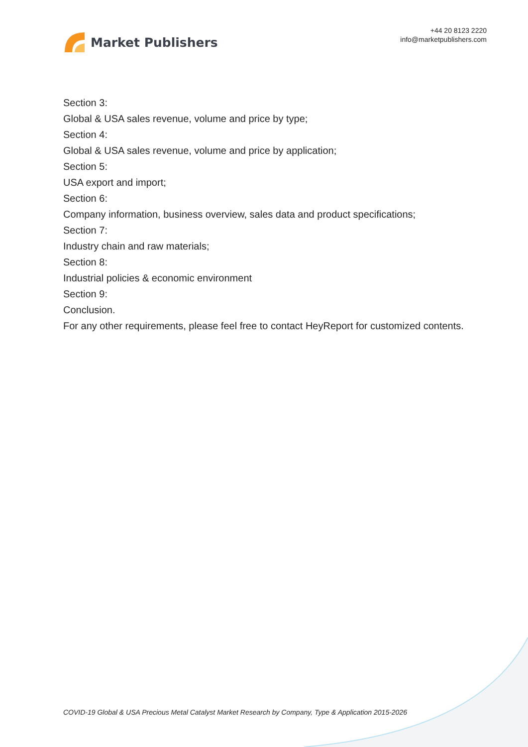Market Publishers
+44 20 8123 2220
info@marketpublishers.com
Section 3:
Global & USA sales revenue, volume and price by type;
Section 4:
Global & USA sales revenue, volume and price by application;
Section 5:
USA export and import;
Section 6:
Company information, business overview, sales data and product specifications;
Section 7:
Industry chain and raw materials;
Section 8:
Industrial policies & economic environment
Section 9:
Conclusion.
For any other requirements, please feel free to contact HeyReport for customized contents.
COVID-19 Global & USA Precious Metal Catalyst Market Research by Company, Type & Application 2015-2026